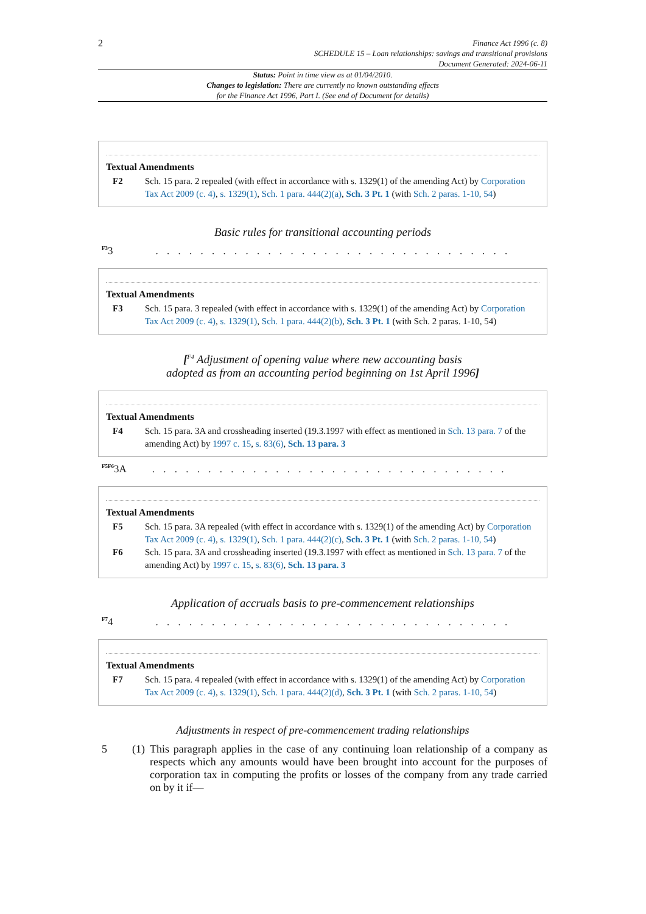2
Finance Act 1996 (c. 8)
SCHEDULE 15 – Loan relationships: savings and transitional provisions
Document Generated: 2024-06-11
Status: Point in time view as at 01/04/2010.
Changes to legislation: There are currently no known outstanding effects
for the Finance Act 1996, Part I. (See end of Document for details)
Textual Amendments
F2 Sch. 15 para. 2 repealed (with effect in accordance with s. 1329(1) of the amending Act) by Corporation Tax Act 2009 (c. 4), s. 1329(1), Sch. 1 para. 444(2)(a), Sch. 3 Pt. 1 (with Sch. 2 paras. 1-10, 54)
Basic rules for transitional accounting periods
<sup>F3</sup>3. . . . . . . . . . . . . . . . . . . . . . . . . . . . . . . .
Textual Amendments
F3 Sch. 15 para. 3 repealed (with effect in accordance with s. 1329(1) of the amending Act) by Corporation Tax Act 2009 (c. 4), s. 1329(1), Sch. 1 para. 444(2)(b), Sch. 3 Pt. 1 (with Sch. 2 paras. 1-10, 54)
[<sup>F4</sup> Adjustment of opening value where new accounting basis
adopted as from an accounting period beginning on 1st April 1996]
Textual Amendments
F4 Sch. 15 para. 3A and crossheading inserted (19.3.1997 with effect as mentioned in Sch. 13 para. 7 of the amending Act) by 1997 c. 15, s. 83(6), Sch. 13 para. 3
<sup>F5F6</sup>3A. . . . . . . . . . . . . . . . . . . . . . . . . . . . . . . .
Textual Amendments
F5 Sch. 15 para. 3A repealed (with effect in accordance with s. 1329(1) of the amending Act) by Corporation Tax Act 2009 (c. 4), s. 1329(1), Sch. 1 para. 444(2)(c), Sch. 3 Pt. 1 (with Sch. 2 paras. 1-10, 54)
F6 Sch. 15 para. 3A and crossheading inserted (19.3.1997 with effect as mentioned in Sch. 13 para. 7 of the amending Act) by 1997 c. 15, s. 83(6), Sch. 13 para. 3
Application of accruals basis to pre-commencement relationships
<sup>F7</sup>4. . . . . . . . . . . . . . . . . . . . . . . . . . . . . . . .
Textual Amendments
F7 Sch. 15 para. 4 repealed (with effect in accordance with s. 1329(1) of the amending Act) by Corporation Tax Act 2009 (c. 4), s. 1329(1), Sch. 1 para. 444(2)(d), Sch. 3 Pt. 1 (with Sch. 2 paras. 1-10, 54)
Adjustments in respect of pre-commencement trading relationships
5 (1) This paragraph applies in the case of any continuing loan relationship of a company as respects which any amounts would have been brought into account for the purposes of corporation tax in computing the profits or losses of the company from any trade carried on by it if—